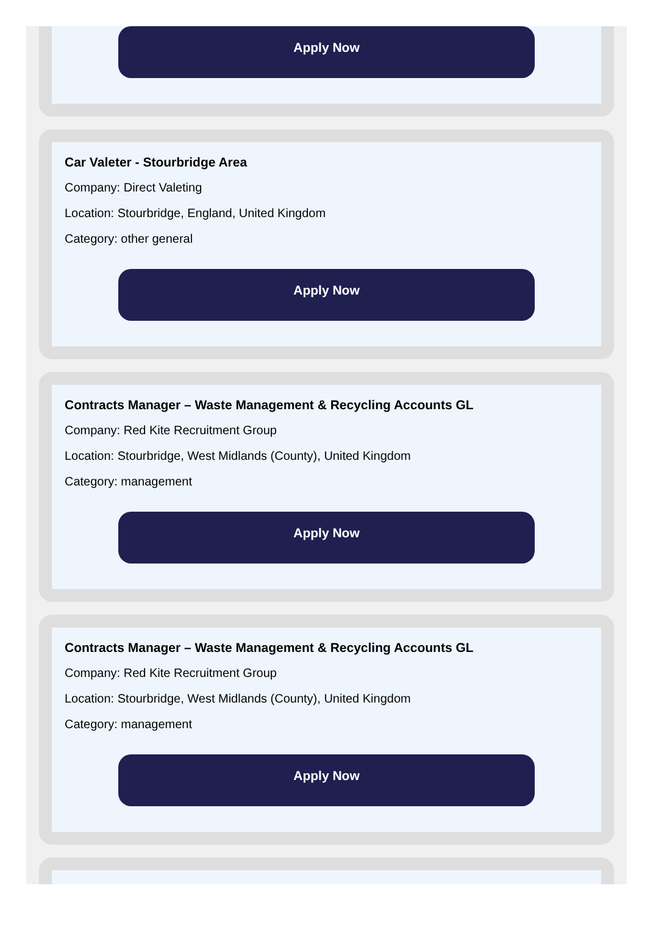Apply Now
Car Valeter - Stourbridge Area
Company: Direct Valeting
Location: Stourbridge, England, United Kingdom
Category: other general
Apply Now
Contracts Manager – Waste Management & Recycling Accounts GL
Company: Red Kite Recruitment Group
Location: Stourbridge, West Midlands (County), United Kingdom
Category: management
Apply Now
Contracts Manager – Waste Management & Recycling Accounts GL
Company: Red Kite Recruitment Group
Location: Stourbridge, West Midlands (County), United Kingdom
Category: management
Apply Now